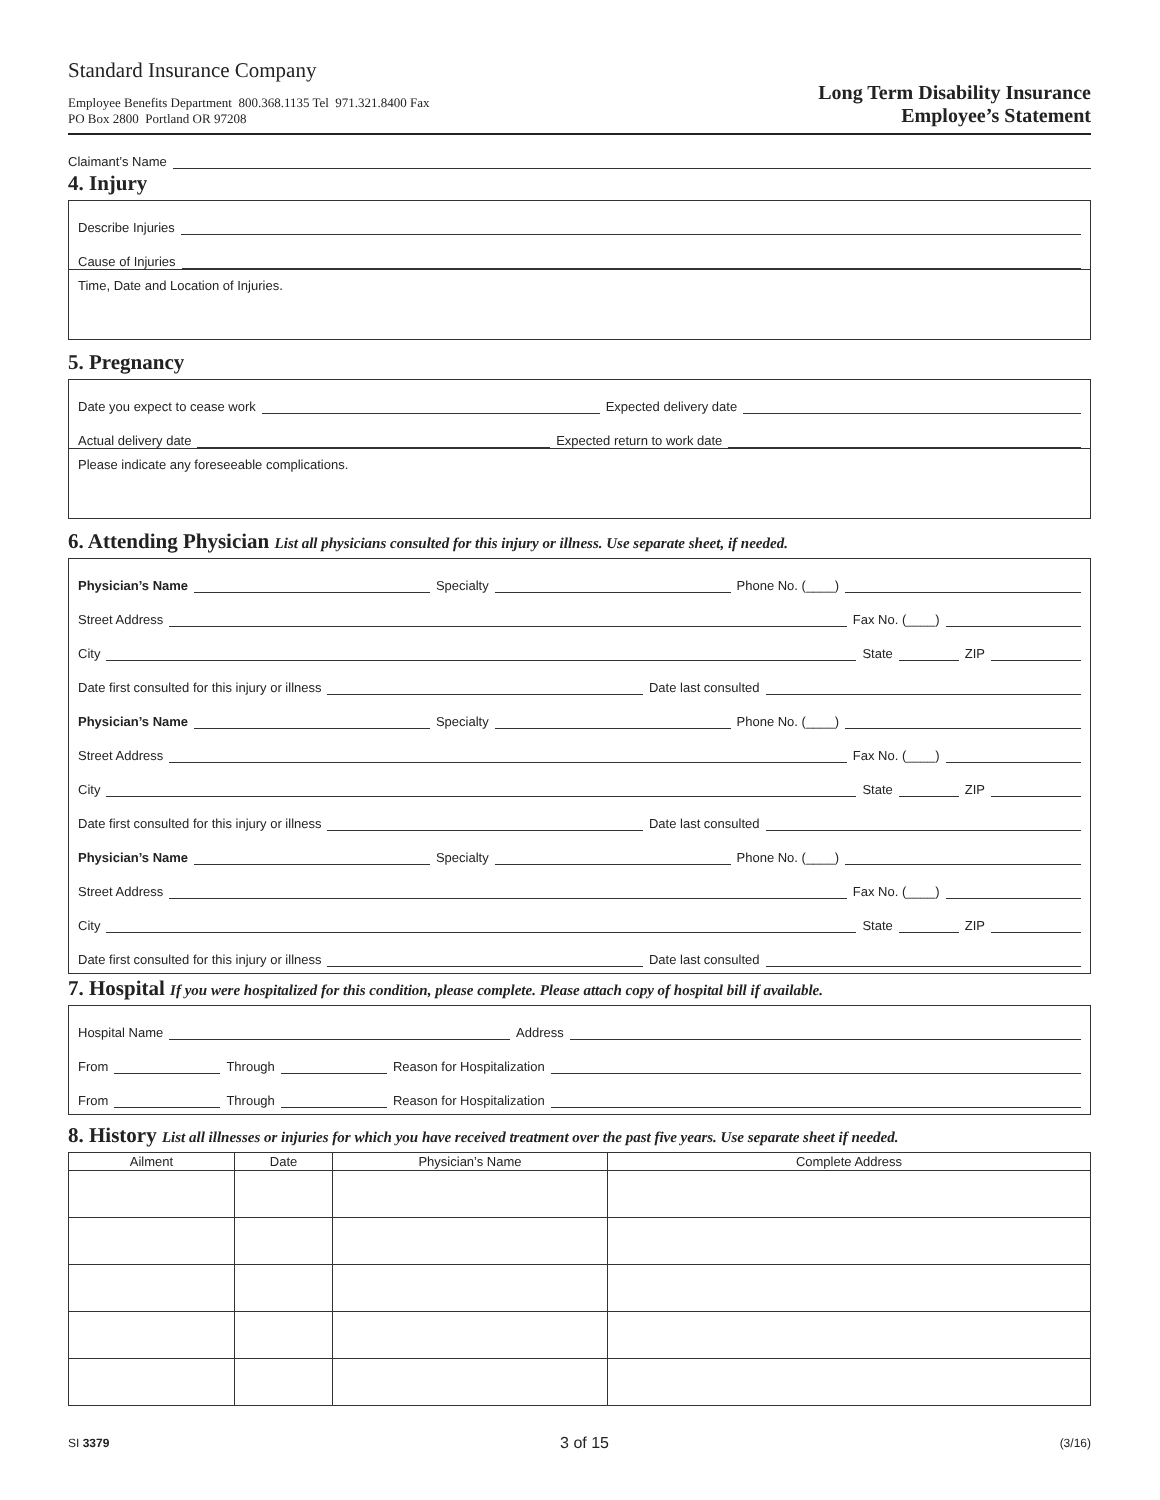Standard Insurance Company
Employee Benefits Department 800.368.1135 Tel 971.321.8400 Fax
PO Box 2800 Portland OR 97208
Long Term Disability Insurance
Employee’s Statement
Claimant’s Name
4. Injury
Describe Injuries
Cause of Injuries
Time, Date and Location of Injuries.
5. Pregnancy
Date you expect to cease work Expected delivery date
Actual delivery date Expected return to work date
Please indicate any foreseeable complications.
6. Attending Physician List all physicians consulted for this injury or illness. Use separate sheet, if needed.
Physician’s Name Specialty Phone No. (____)
Street Address Fax No. (____)
City State ZIP
Date first consulted for this injury or illness Date last consulted
Physician’s Name Specialty Phone No. (____)
Street Address Fax No. (____)
City State ZIP
Date first consulted for this injury or illness Date last consulted
Physician’s Name Specialty Phone No. (____)
Street Address Fax No. (____)
City State ZIP
Date first consulted for this injury or illness Date last consulted
7. Hospital If you were hospitalized for this condition, please complete. Please attach copy of hospital bill if available.
Hospital Name Address
From Through Reason for Hospitalization
From Through Reason for Hospitalization
8. History List all illnesses or injuries for which you have received treatment over the past five years. Use separate sheet if needed.
| Ailment | Date | Physician’s Name | Complete Address |
| --- | --- | --- | --- |
SI 3379 3 of 15 (3/16)